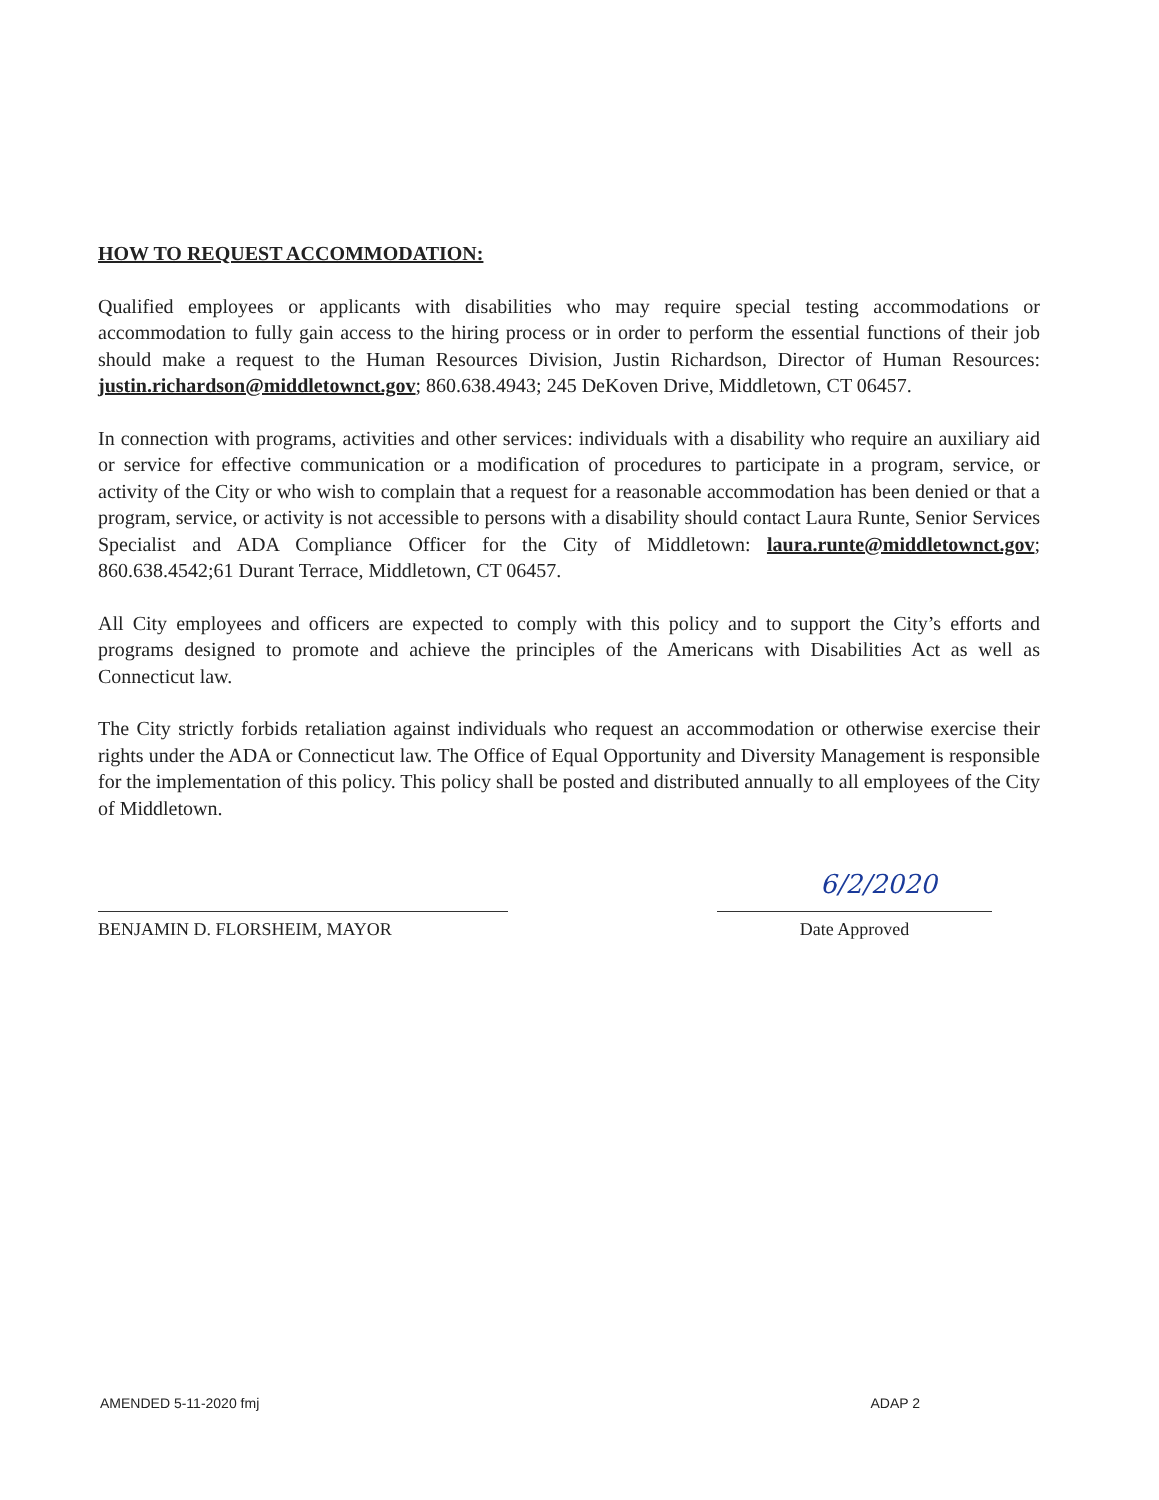HOW TO REQUEST ACCOMMODATION:
Qualified employees or applicants with disabilities who may require special testing accommodations or accommodation to fully gain access to the hiring process or in order to perform the essential functions of their job should make a request to the Human Resources Division, Justin Richardson, Director of Human Resources: justin.richardson@middletownct.gov; 860.638.4943; 245 DeKoven Drive, Middletown, CT 06457.
In connection with programs, activities and other services: individuals with a disability who require an auxiliary aid or service for effective communication or a modification of procedures to participate in a program, service, or activity of the City or who wish to complain that a request for a reasonable accommodation has been denied or that a program, service, or activity is not accessible to persons with a disability should contact Laura Runte, Senior Services Specialist and ADA Compliance Officer for the City of Middletown: laura.runte@middletownct.gov; 860.638.4542;61 Durant Terrace, Middletown, CT 06457.
All City employees and officers are expected to comply with this policy and to support the City’s efforts and programs designed to promote and achieve the principles of the Americans with Disabilities Act as well as Connecticut law.
The City strictly forbids retaliation against individuals who request an accommodation or otherwise exercise their rights under the ADA or Connecticut law. The Office of Equal Opportunity and Diversity Management is responsible for the implementation of this policy. This policy shall be posted and distributed annually to all employees of the City of Middletown.
BENJAMIN D. FLORSHEIM, MAYOR
6/2/2020
Date Approved
AMENDED 5-11-2020 fmj ADAP 2